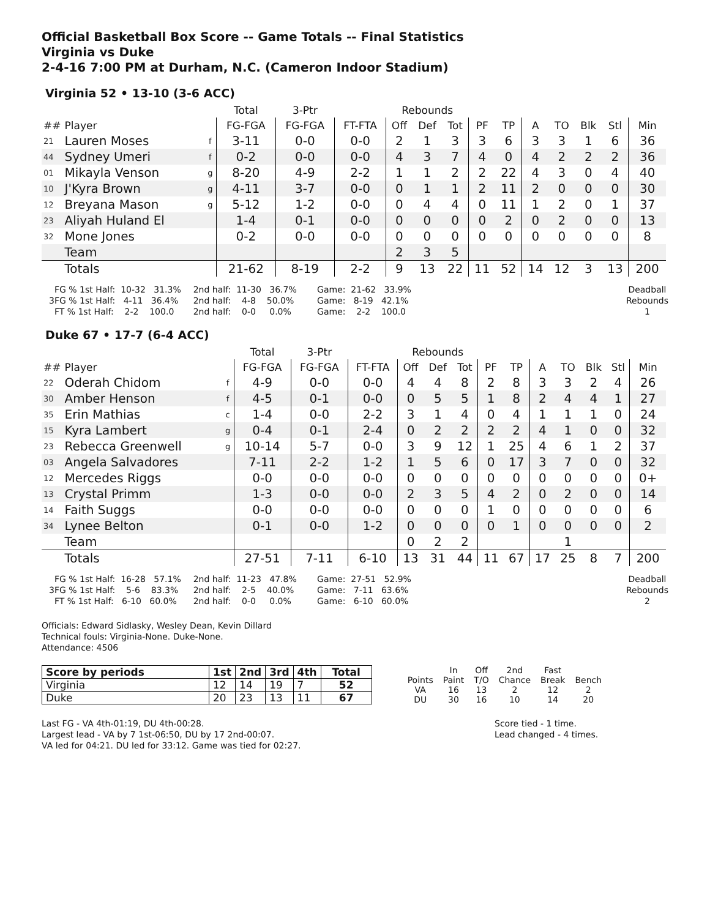Official Basketball Box Score -- Game Totals -- Final Statistics
Virginia vs Duke
2-4-16 7:00 PM at Durham, N.C. (Cameron Indoor Stadium)
Virginia 52 • 13-10 (3-6 ACC)
| | | | Total | 3-Ptr | | Rebounds | | | | | | | | | |
| --- | --- | --- | --- | --- | --- | --- | --- | --- | --- | --- | --- | --- | --- | --- | --- |
| ## | Player | | FG-FGA | FG-FGA | FT-FTA | Off | Def | Tot | PF | TP | A | TO | Blk | Stl | Min |
| 21 | Lauren Moses | f | 3-11 | 0-0 | 0-0 | 2 | 1 | 3 | 3 | 6 | 3 | 3 | 1 | 6 | 36 |
| 44 | Sydney Umeri | f | 0-2 | 0-0 | 0-0 | 4 | 3 | 7 | 4 | 0 | 4 | 2 | 2 | 2 | 36 |
| 01 | Mikayla Venson | g | 8-20 | 4-9 | 2-2 | 1 | 1 | 2 | 2 | 22 | 4 | 3 | 0 | 4 | 40 |
| 10 | J'Kyra Brown | g | 4-11 | 3-7 | 0-0 | 0 | 1 | 1 | 2 | 11 | 2 | 0 | 0 | 0 | 30 |
| 12 | Breyana Mason | g | 5-12 | 1-2 | 0-0 | 0 | 4 | 4 | 0 | 11 | 1 | 2 | 0 | 1 | 37 |
| 23 | Aliyah Huland El | | 1-4 | 0-1 | 0-0 | 0 | 0 | 0 | 0 | 2 | 0 | 2 | 0 | 0 | 13 |
| 32 | Mone Jones | | 0-2 | 0-0 | 0-0 | 0 | 0 | 0 | 0 | 0 | 0 | 0 | 0 | 0 | 8 |
| | Team | | | | | 2 | 3 | 5 | | | | | | | |
| | Totals | | 21-62 | 8-19 | 2-2 | 9 | 13 | 22 | 11 | 52 | 14 | 12 | 3 | 13 | 200 |
  FG % 1st Half:  10-32   31.3%
3FG % 1st Half:   4-11   36.4%
  FT % 1st Half:    2-2    100.0
2nd half:  11-30   36.7%
2nd half:    4-8    50.0%
2nd half:    0-0     0.0%
   Game:  21-62   33.9%
   Game:   8-19   42.1%
   Game:    2-2    100.0
Deadball
Rebounds
1
Duke 67 • 17-7 (6-4 ACC)
| | | | Total | 3-Ptr | | Rebounds | | | | | | | | | |
| --- | --- | --- | --- | --- | --- | --- | --- | --- | --- | --- | --- | --- | --- | --- | --- |
| ## | Player | | FG-FGA | FG-FGA | FT-FTA | Off | Def | Tot | PF | TP | A | TO | Blk | Stl | Min |
| 22 | Oderah Chidom | f | 4-9 | 0-0 | 0-0 | 4 | 4 | 8 | 2 | 8 | 3 | 3 | 2 | 4 | 26 |
| 30 | Amber Henson | f | 4-5 | 0-1 | 0-0 | 0 | 5 | 5 | 1 | 8 | 2 | 4 | 4 | 1 | 27 |
| 35 | Erin Mathias | c | 1-4 | 0-0 | 2-2 | 3 | 1 | 4 | 0 | 4 | 1 | 1 | 1 | 0 | 24 |
| 15 | Kyra Lambert | g | 0-4 | 0-1 | 2-4 | 0 | 2 | 2 | 2 | 2 | 4 | 1 | 0 | 0 | 32 |
| 23 | Rebecca Greenwell | g | 10-14 | 5-7 | 0-0 | 3 | 9 | 12 | 1 | 25 | 4 | 6 | 1 | 2 | 37 |
| 03 | Angela Salvadores | | 7-11 | 2-2 | 1-2 | 1 | 5 | 6 | 0 | 17 | 3 | 7 | 0 | 0 | 32 |
| 12 | Mercedes Riggs | | 0-0 | 0-0 | 0-0 | 0 | 0 | 0 | 0 | 0 | 0 | 0 | 0 | 0 | 0+ |
| 13 | Crystal Primm | | 1-3 | 0-0 | 0-0 | 2 | 3 | 5 | 4 | 2 | 0 | 2 | 0 | 0 | 14 |
| 14 | Faith Suggs | | 0-0 | 0-0 | 0-0 | 0 | 0 | 0 | 1 | 0 | 0 | 0 | 0 | 0 | 6 |
| 34 | Lynee Belton | | 0-1 | 0-0 | 1-2 | 0 | 0 | 0 | 0 | 1 | 0 | 0 | 0 | 0 | 2 |
| | Team | | | | | 0 | 2 | 2 | | | | 1 | | | |
| | Totals | | 27-51 | 7-11 | 6-10 | 13 | 31 | 44 | 11 | 67 | 17 | 25 | 8 | 7 | 200 |
  FG % 1st Half:  16-28   57.1%
3FG % 1st Half:    5-6    83.3%
  FT % 1st Half:   6-10   60.0%
2nd half:  11-23   47.8%
2nd half:    2-5    40.0%
2nd half:    0-0     0.0%
   Game:  27-51   52.9%
   Game:   7-11   63.6%
   Game:   6-10   60.0%
Deadball
Rebounds
2
Officials: Edward Sidlasky, Wesley Dean, Kevin Dillard
Technical fouls: Virginia-None. Duke-None.
Attendance: 4506
| Score by periods | 1st | 2nd | 3rd | 4th | Total |
| --- | --- | --- | --- | --- | --- |
| Virginia | 12 | 14 | 19 | 7 | 52 |
| Duke | 20 | 23 | 13 | 11 | 67 |
| | In | Off | 2nd | Fast | |
| Points | Paint | T/O | Chance | Break | Bench |
| VA | 16 | 13 | 2 | 12 | 2 |
| DU | 30 | 16 | 10 | 14 | 20 |
Last FG - VA 4th-01:19, DU 4th-00:28.
Largest lead - VA by 7 1st-06:50, DU by 17 2nd-00:07.
VA led for 04:21. DU led for 33:12. Game was tied for 02:27.
Score tied - 1 time.
Lead changed - 4 times.